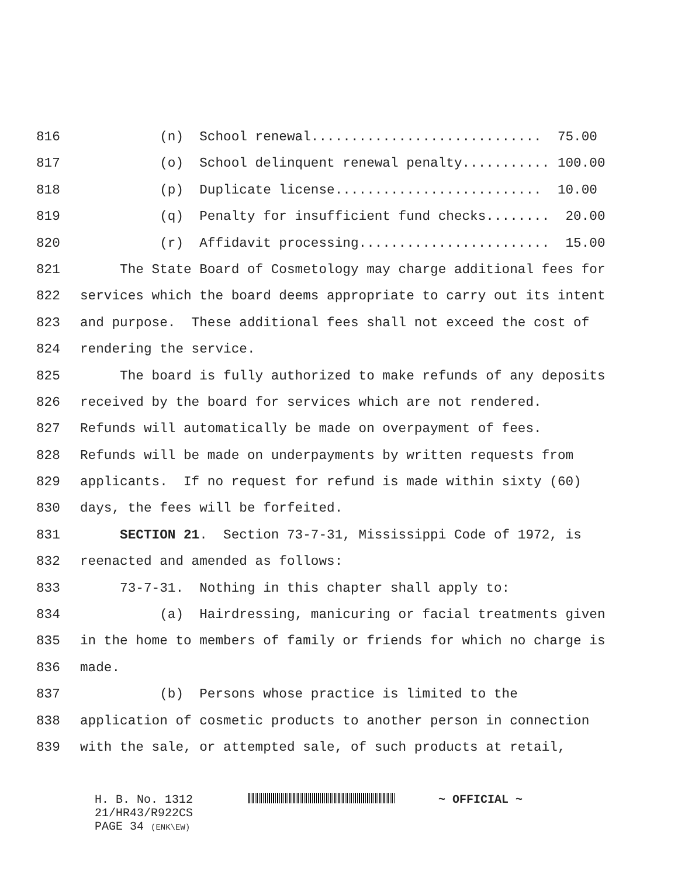816 (n) School renewal............................. 75.00
817 (o) School delinquent renewal penalty........... 100.00
818 (p) Duplicate license.......................... 10.00
819 (q) Penalty for insufficient fund checks........ 20.00
820 (r) Affidavit processing........................ 15.00
821 The State Board of Cosmetology may charge additional fees for
822 services which the board deems appropriate to carry out its intent
823 and purpose. These additional fees shall not exceed the cost of
824 rendering the service.
825 The board is fully authorized to make refunds of any deposits
826 received by the board for services which are not rendered.
827 Refunds will automatically be made on overpayment of fees.
828 Refunds will be made on underpayments by written requests from
829 applicants. If no request for refund is made within sixty (60)
830 days, the fees will be forfeited.
831 SECTION 21. Section 73-7-31, Mississippi Code of 1972, is
832 reenacted and amended as follows:
833 73-7-31. Nothing in this chapter shall apply to:
834 (a) Hairdressing, manicuring or facial treatments given
835 in the home to members of family or friends for which no charge is
836 made.
837 (b) Persons whose practice is limited to the
838 application of cosmetic products to another person in connection
839 with the sale, or attempted sale, of such products at retail,
H. B. No. 1312 ~ OFFICIAL ~
21/HR43/R922CS
PAGE 34 (ENK\EW)